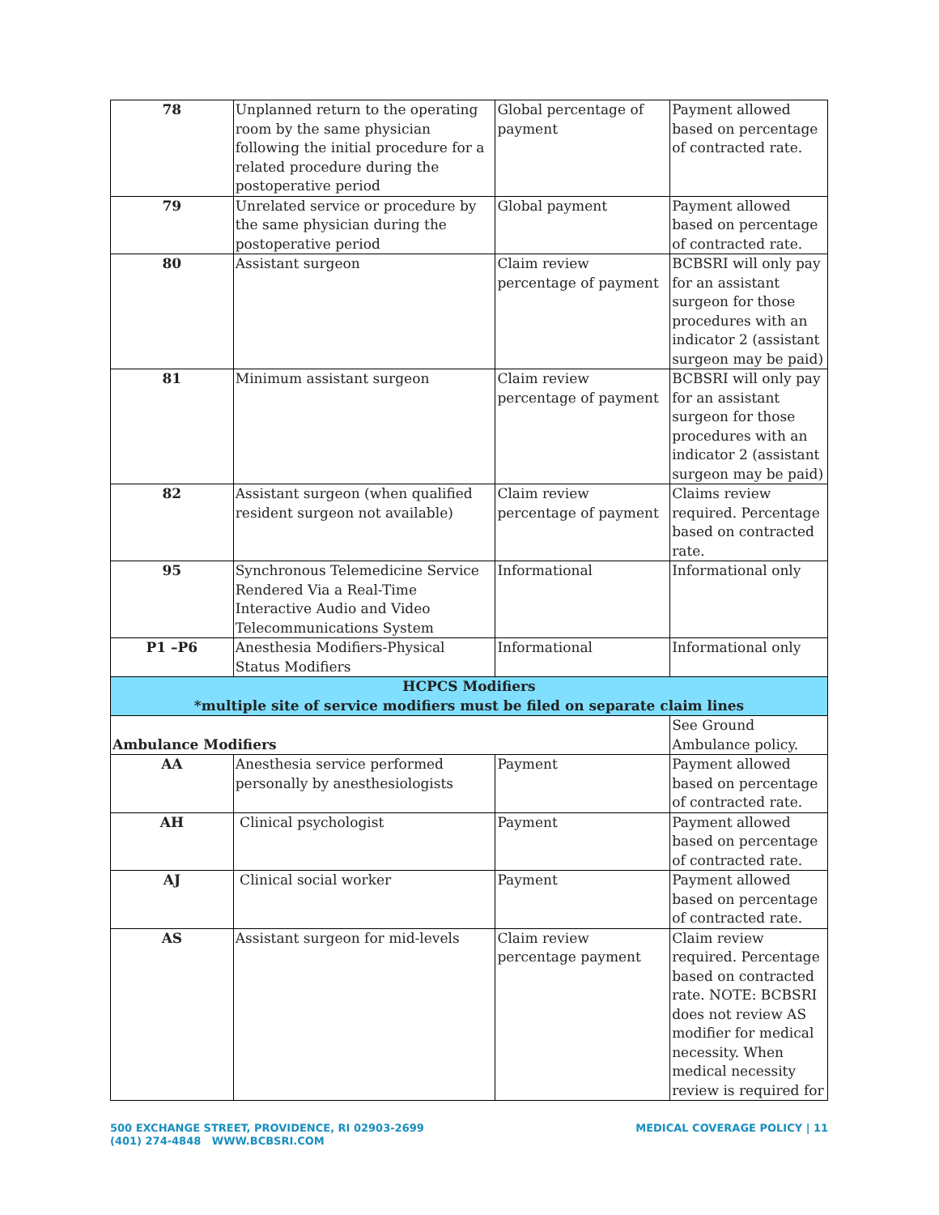| 78 | Unplanned return to the operating room by the same physician following the initial procedure for a related procedure during the postoperative period | Global percentage of payment | Payment allowed based on percentage of contracted rate. |
| 79 | Unrelated service or procedure by the same physician during the postoperative period | Global payment | Payment allowed based on percentage of contracted rate. |
| 80 | Assistant surgeon | Claim review percentage of payment | BCBSRI will only pay for an assistant surgeon for those procedures with an indicator 2 (assistant surgeon may be paid) |
| 81 | Minimum assistant surgeon | Claim review percentage of payment | BCBSRI will only pay for an assistant surgeon for those procedures with an indicator 2 (assistant surgeon may be paid) |
| 82 | Assistant surgeon (when qualified resident surgeon not available) | Claim review percentage of payment | Claims review required. Percentage based on contracted rate. |
| 95 | Synchronous Telemedicine Service Rendered Via a Real-Time Interactive Audio and Video Telecommunications System | Informational | Informational only |
| P1 –P6 | Anesthesia Modifiers-Physical Status Modifiers | Informational | Informational only |
| HCPCS Modifiers *multiple site of service modifiers must be filed on separate claim lines | | | |
| Ambulance Modifiers | | | See Ground Ambulance policy. |
| AA | Anesthesia service performed personally by anesthesiologists | Payment | Payment allowed based on percentage of contracted rate. |
| AH | Clinical psychologist | Payment | Payment allowed based on percentage of contracted rate. |
| AJ | Clinical social worker | Payment | Payment allowed based on percentage of contracted rate. |
| AS | Assistant surgeon for mid-levels | Claim review percentage payment | Claim review required. Percentage based on contracted rate. NOTE: BCBSRI does not review AS modifier for medical necessity. When medical necessity review is required for |
500 EXCHANGE STREET, PROVIDENCE, RI 02903-2699
(401) 274-4848 WWW.BCBSRI.COM
MEDICAL COVERAGE POLICY | 11